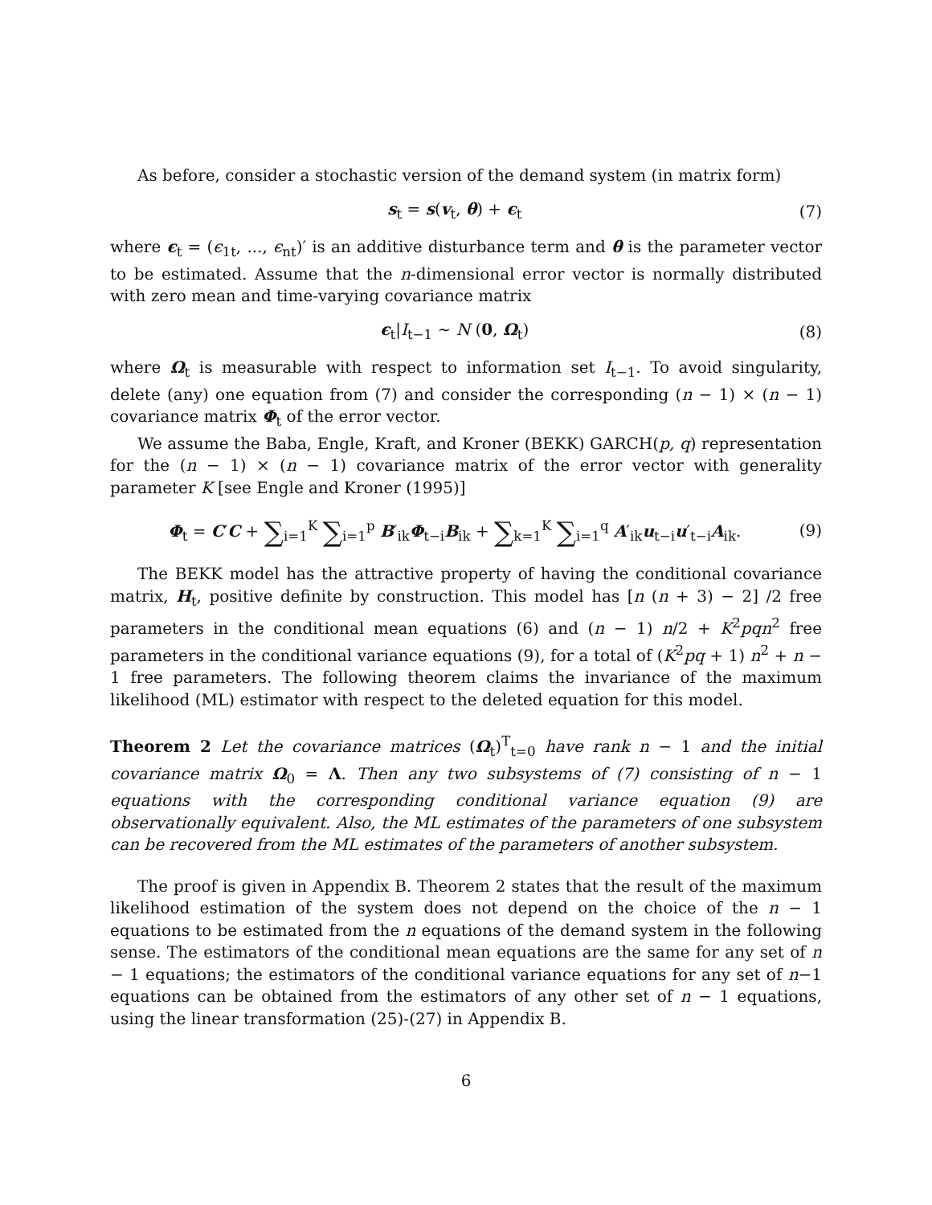As before, consider a stochastic version of the demand system (in matrix form)
s<sub>t</sub> = s(v<sub>t</sub>, θ) + ϵ<sub>t</sub> (7)
where ϵ<sub>t</sub> = (ϵ<sub>1t</sub>, ..., ϵ<sub>nt</sub>)′ is an additive disturbance term and θ is the parameter vector to be estimated. Assume that the n-dimensional error vector is normally distributed with zero mean and time-varying covariance matrix
ϵ<sub>t</sub>|I<sub>t−1</sub> ∼ N (0, Ω<sub>t</sub>) (8)
where Ω<sub>t</sub> is measurable with respect to information set I<sub>t−1</sub>. To avoid singularity, delete (any) one equation from (7) and consider the corresponding (n − 1) × (n − 1) covariance matrix Φ<sub>t</sub> of the error vector.
We assume the Baba, Engle, Kraft, and Kroner (BEKK) GARCH(p, q) representation for the (n − 1) × (n − 1) covariance matrix of the error vector with generality parameter K [see Engle and Kroner (1995)]
Φ<sub>t</sub> = C′C + ∑<sub>i=1</sub><sup>K</sup> ∑<sub>i=1</sub><sup>p</sup> B′<sub>ik</sub>Φ<sub>t−i</sub>B<sub>ik</sub> + ∑<sub>k=1</sub><sup>K</sup> ∑<sub>i=1</sub><sup>q</sup> A′<sub>ik</sub>u<sub>t−i</sub>u′<sub>t−i</sub>A<sub>ik</sub>. (9)
The BEKK model has the attractive property of having the conditional covariance matrix, H<sub>t</sub>, positive definite by construction. This model has [n (n + 3) − 2] /2 free parameters in the conditional mean equations (6) and (n − 1) n/2 + K<sup>2</sup>pqn<sup>2</sup> free parameters in the conditional variance equations (9), for a total of (K<sup>2</sup>pq + 1) n<sup>2</sup> + n − 1 free parameters. The following theorem claims the invariance of the maximum likelihood (ML) estimator with respect to the deleted equation for this model.
Theorem 2 Let the covariance matrices (Ω<sub>t</sub>)<sup>T</sup><sub>t=0</sub> have rank n − 1 and the initial covariance matrix Ω<sub>0</sub> = Λ. Then any two subsystems of (7) consisting of n − 1 equations with the corresponding conditional variance equation (9) are observationally equivalent. Also, the ML estimates of the parameters of one subsystem can be recovered from the ML estimates of the parameters of another subsystem.
The proof is given in Appendix B. Theorem 2 states that the result of the maximum likelihood estimation of the system does not depend on the choice of the n − 1 equations to be estimated from the n equations of the demand system in the following sense. The estimators of the conditional mean equations are the same for any set of n − 1 equations; the estimators of the conditional variance equations for any set of n−1 equations can be obtained from the estimators of any other set of n − 1 equations, using the linear transformation (25)-(27) in Appendix B.
6